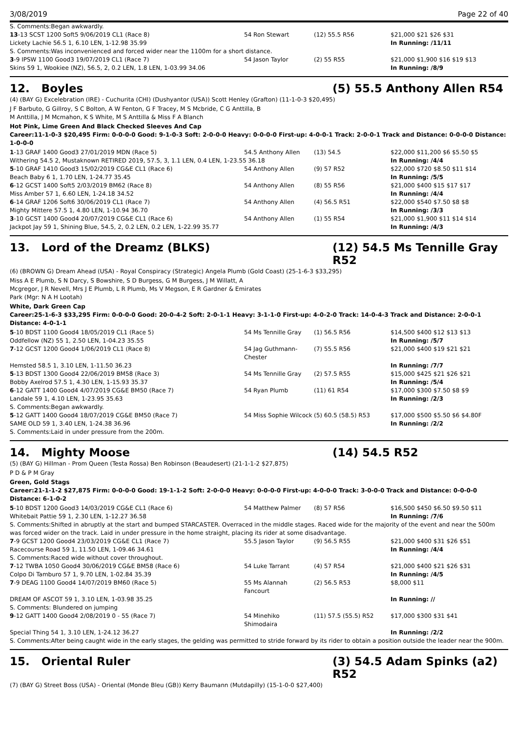3/08/2019 Page 22 of 40
| S. Comments:Began awkwardly. | | | |
| 13 -13 SCST 1200 Soft5 9/06/2019 CL1 (Race 8) | 54 Ron Stewart | (12) 55.5 R56 | $21,000 $21 $26 $31 |
| Lickety Lachie 56.5 1, 6.10 LEN, 1-12.98 35.99 | | | In Running: /11/11 |
| S. Comments:Was inconvenienced and forced wider near the 1100m for a short distance. | | | |
| 3 -9 IPSW 1100 Good3 19/07/2019 CL1 (Race 7) | 54 Jason Taylor | (2) 55 R55 | $21,000 $1,900 $16 $19 $13 |
| Skins 59 1, Wookiee (NZ), 56.5, 2, 0.2 LEN, 1.8 LEN, 1-03.99 34.06 | | | In Running: /8/9 |
12. Boyles (5) 55.5 Anthony Allen R54
(4) (BAY G) Excelebration (IRE) - Cuchurita (CHI) (Dushyantor (USA)) Scott Henley (Grafton) (11-1-0-3 $20,495)
J F Barbuto, G Gillroy, S C Bolton, A W Fenton, G F Tracey, M S Mcbride, C G Anttilla, B
M Anttilla, J M Mcmahon, K S White, M S Anttilla & Miss F A Blanch
Hot Pink, Lime Green And Black Checked Sleeves And Cap
Career:11-1-0-3 $20,495 Firm: 0-0-0-0 Good: 9-1-0-3 Soft: 2-0-0-0 Heavy: 0-0-0-0 First-up: 4-0-0-1 Track: 2-0-0-1 Track and Distance: 0-0-0-0 Distance: 1-0-0-0
| 1 -13 GRAF 1400 Good3 27/01/2019 MDN (Race 5) | 54.5 Anthony Allen | (13) 54.5 | $22,000 $11,200 $6 $5.50 $5 |
| Withering 54.5 2, Mustaknown RETIRED 2019, 57.5, 3, 1.1 LEN, 0.4 LEN, 1-23.55 36.18 | | | In Running: /4/4 |
| 5 -10 GRAF 1410 Good3 15/02/2019 CG&E CL1 (Race 6) | 54 Anthony Allen | (9) 57 R52 | $22,000 $720 $8.50 $11 $14 |
| Beach Baby 6 1, 1.70 LEN, 1-24.77 35.45 | | | In Running: /5/5 |
| 6 -12 GCST 1400 Soft5 2/03/2019 BM62 (Race 8) | 54 Anthony Allen | (8) 55 R56 | $21,000 $400 $15 $17 $17 |
| Miss Amber 57 1, 6.60 LEN, 1-24.18 34.52 | | | In Running: /4/4 |
| 6 -14 GRAF 1206 Soft6 30/06/2019 CL1 (Race 7) | 54 Anthony Allen | (4) 56.5 R51 | $22,000 $540 $7.50 $8 $8 |
| Mighty Mittere 57.5 1, 4.80 LEN, 1-10.94 36.70 | | | In Running: /3/3 |
| 3 -10 GCST 1400 Good4 20/07/2019 CG&E CL1 (Race 6) | 54 Anthony Allen | (1) 55 R54 | $21,000 $1,900 $11 $14 $14 |
| Jackpot Jay 59 1, Shining Blue, 54.5, 2, 0.2 LEN, 0.2 LEN, 1-22.99 35.77 | | | In Running: /4/3 |
13. Lord of the Dreamz (BLKS) (12) 54.5 Ms Tennille Gray R52
(6) (BROWN G) Dream Ahead (USA) - Royal Conspiracy (Strategic) Angela Plumb (Gold Coast) (25-1-6-3 $33,295)
Miss A E Plumb, S N Darcy, S Bowshire, S D Burgess, G M Burgess, J M Willatt, A
Mcgregor, J R Nevell, Mrs J E Plumb, L R Plumb, Ms V Megson, E R Gardner & Emirates
Park (Mgr: N A H Lootah)
White, Dark Green Cap
Career:25-1-6-3 $33,295 Firm: 0-0-0-0 Good: 20-0-4-2 Soft: 2-0-1-1 Heavy: 3-1-1-0 First-up: 4-0-2-0 Track: 14-0-4-3 Track and Distance: 2-0-0-1 Distance: 4-0-1-1
| 5 -10 BDST 1100 Good4 18/05/2019 CL1 (Race 5) | 54 Ms Tennille Gray | (1) 56.5 R56 | $14,500 $400 $12 $13 $13 |
| Oddfellow (NZ) 55 1, 2.50 LEN, 1-04.23 35.55 | | | In Running: /5/7 |
| 7 -12 GCST 1200 Good4 1/06/2019 CL1 (Race 8) | 54 Jag Guthmann-Chester | (7) 55.5 R56 | $21,000 $400 $19 $21 $21 |
| Hemsted 58.5 1, 3.10 LEN, 1-11.50 36.23 | | | In Running: /7/7 |
| 5 -13 BDST 1300 Good4 22/06/2019 BM58 (Race 3) | 54 Ms Tennille Gray | (2) 57.5 R55 | $15,000 $425 $21 $26 $21 |
| Bobby Axelrod 57.5 1, 4.30 LEN, 1-15.93 35.37 | | | In Running: /5/4 |
| 6 -12 GATT 1400 Good4 4/07/2019 CG&E BM50 (Race 7) | 54 Ryan Plumb | (11) 61 R54 | $17,000 $300 $7.50 $8 $9 |
| Landale 59 1, 4.10 LEN, 1-23.95 35.63 | | | In Running: /2/3 |
| S. Comments:Began awkwardly. | | | |
| 5 -12 GATT 1400 Good4 18/07/2019 CG&E BM50 (Race 7) | 54 Miss Sophie Wilcock | (5) 60.5 (58.5) R53 | $17,000 $500 $5.50 $6 $4.80F |
| SAME OLD 59 1, 3.40 LEN, 1-24.38 36.96 | | | In Running: /2/2 |
| S. Comments:Laid in under pressure from the 200m. | | | |
14. Mighty Moose (14) 54.5 R52
(5) (BAY G) Hillman - Prom Queen (Testa Rossa) Ben Robinson (Beaudesert) (21-1-1-2 $27,875)
P D & P M Gray
Green, Gold Stags
Career:21-1-1-2 $27,875 Firm: 0-0-0-0 Good: 19-1-1-2 Soft: 2-0-0-0 Heavy: 0-0-0-0 First-up: 4-0-0-0 Track: 3-0-0-0 Track and Distance: 0-0-0-0 Distance: 6-1-0-2
| 5 -10 BDST 1200 Good3 14/03/2019 CG&E CL1 (Race 6) | 54 Matthew Palmer | (8) 57 R56 | $16,500 $450 $6.50 $9.50 $11 |
| Whitebait Pattie 59 1, 2.30 LEN, 1-12.27 36.58 | | | In Running: /7/6 |
| S. Comments:Shifted in abruptly at the start and bumped STARCASTER. Overraced in the middle stages. Raced wide for the majority of the event and near the 500m was forced wider on the track. Laid in under pressure in the home straight, placing its rider at some disadvantage. | | | |
| 7 -9 GCST 1200 Good4 23/03/2019 CG&E CL1 (Race 7) | 55.5 Jason Taylor | (9) 56.5 R55 | $21,000 $400 $31 $26 $51 |
| Racecourse Road 59 1, 11.50 LEN, 1-09.46 34.61 | | | In Running: /4/4 |
| S. Comments:Raced wide without cover throughout. | | | |
| 7 -12 TWBA 1050 Good4 30/06/2019 CG&E BM58 (Race 6) | 54 Luke Tarrant | (4) 57 R54 | $21,000 $400 $21 $26 $31 |
| Colpo Di Tamburo 57 1, 9.70 LEN, 1-02.84 35.39 | | | In Running: /4/5 |
| 7 -9 DEAG 1100 Good4 14/07/2019 BM60 (Race 5) | 55 Ms Alannah Fancourt | (2) 56.5 R53 | $8,000 $11 |
| DREAM OF ASCOT 59 1, 3.10 LEN, 1-03.98 35.25 | | | In Running: // |
| S. Comments: Blundered on jumping | | | |
| 9 -12 GATT 1400 Good4 2/08/2019 0 - 55 (Race 7) | 54 Minehiko Shimodaira | (11) 57.5 (55.5) R52 | $17,000 $300 $31 $41 |
| Special Thing 54 1, 3.10 LEN, 1-24.12 36.27 | | | In Running: /2/2 |
| S. Comments:After being caught wide in the early stages, the gelding was permitted to stride forward by its rider to obtain a position outside the leader near the 900m. | | | |
15. Oriental Ruler (3) 54.5 Adam Spinks (a2) R52
(7) (BAY G) Street Boss (USA) - Oriental (Monde Bleu (GB)) Kerry Baumann (Mutdapilly) (15-1-0-0 $27,400)